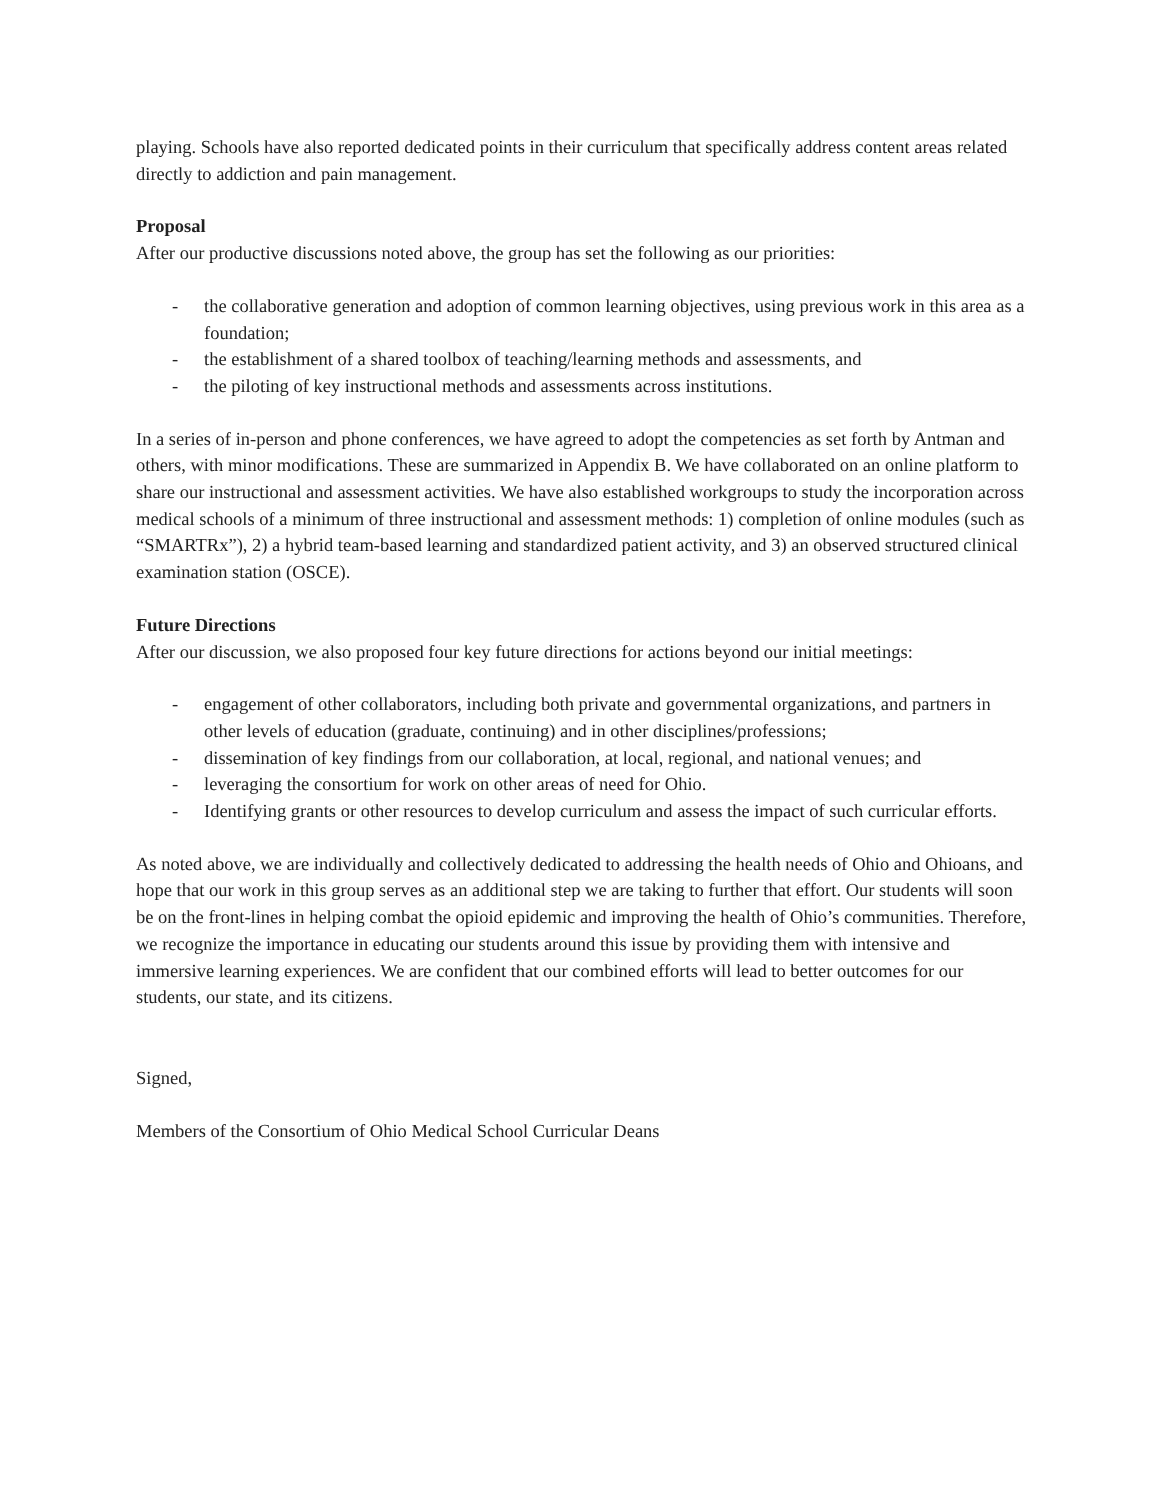playing. Schools have also reported dedicated points in their curriculum that specifically address content areas related directly to addiction and pain management.
Proposal
After our productive discussions noted above, the group has set the following as our priorities:
- the collaborative generation and adoption of common learning objectives, using previous work in this area as a foundation;
- the establishment of a shared toolbox of teaching/learning methods and assessments, and
- the piloting of key instructional methods and assessments across institutions.
In a series of in-person and phone conferences, we have agreed to adopt the competencies as set forth by Antman and others, with minor modifications. These are summarized in Appendix B. We have collaborated on an online platform to share our instructional and assessment activities. We have also established workgroups to study the incorporation across medical schools of a minimum of three instructional and assessment methods: 1) completion of online modules (such as “SMARTRx”), 2) a hybrid team-based learning and standardized patient activity, and 3) an observed structured clinical examination station (OSCE).
Future Directions
After our discussion, we also proposed four key future directions for actions beyond our initial meetings:
- engagement of other collaborators, including both private and governmental organizations, and partners in other levels of education (graduate, continuing) and in other disciplines/professions;
- dissemination of key findings from our collaboration, at local, regional, and national venues; and
- leveraging the consortium for work on other areas of need for Ohio.
- Identifying grants or other resources to develop curriculum and assess the impact of such curricular efforts.
As noted above, we are individually and collectively dedicated to addressing the health needs of Ohio and Ohioans, and hope that our work in this group serves as an additional step we are taking to further that effort. Our students will soon be on the front-lines in helping combat the opioid epidemic and improving the health of Ohio’s communities. Therefore, we recognize the importance in educating our students around this issue by providing them with intensive and immersive learning experiences. We are confident that our combined efforts will lead to better outcomes for our students, our state, and its citizens.
Signed,
Members of the Consortium of Ohio Medical School Curricular Deans